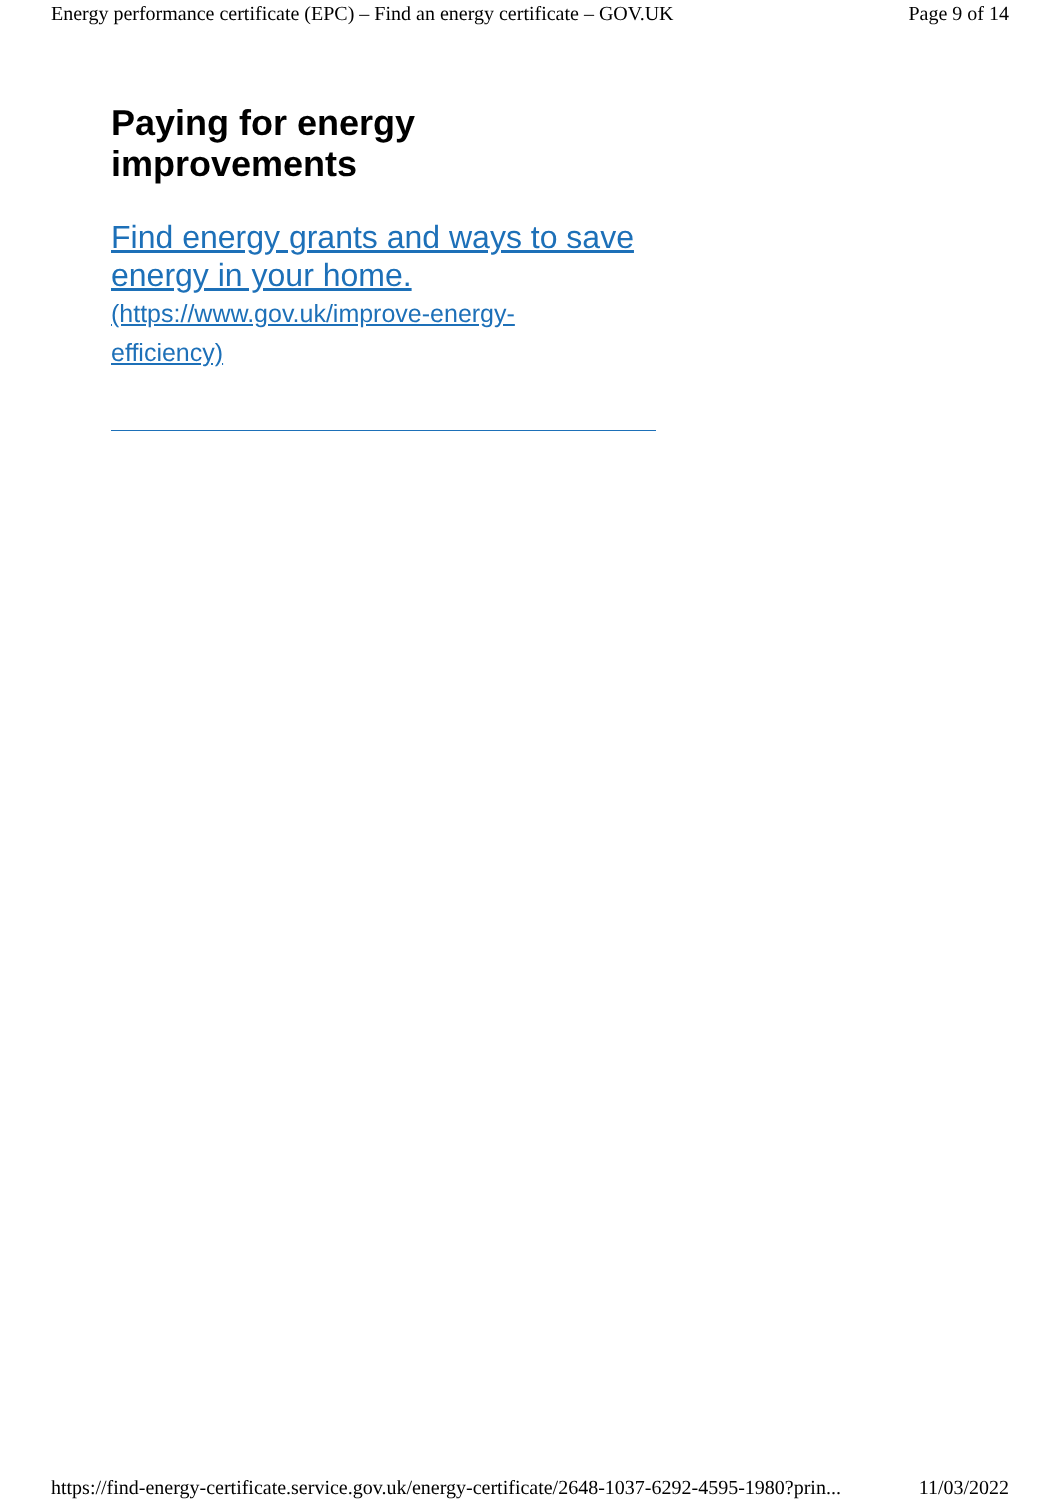Energy performance certificate (EPC) – Find an energy certificate – GOV.UK Page 9 of 14
Paying for energy
improvements
Find energy grants and ways to save energy in your home.
(https://www.gov.uk/improve-energy-
efficiency)
https://find-energy-certificate.service.gov.uk/energy-certificate/2648-1037-6292-4595-1980?prin... 11/03/2022